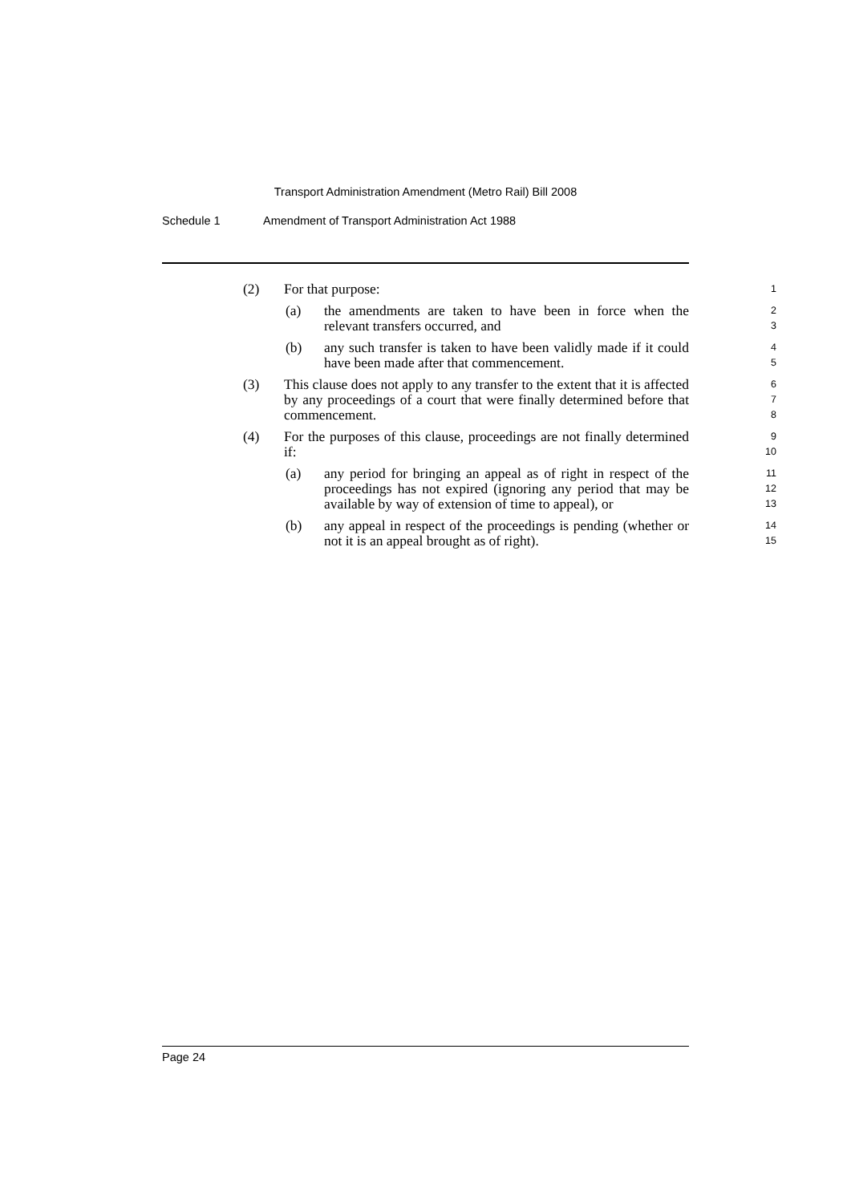Transport Administration Amendment (Metro Rail) Bill 2008
Schedule 1 Amendment of Transport Administration Act 1988
(2) For that purpose: 1
(a)
the amendments are taken to have been in force when the relevant transfers occurred, and
2
3
(b)
any such transfer is taken to have been validly made if it could have been made after that commencement.
4
5
(3)
This clause does not apply to any transfer to the extent that it is affected by any proceedings of a court that were finally determined before that commencement.
6
7
8
(4)
For the purposes of this clause, proceedings are not finally determined if:
9
10
(a)
any period for bringing an appeal as of right in respect of the proceedings has not expired (ignoring any period that may be available by way of extension of time to appeal), or
11
12
13
(b)
any appeal in respect of the proceedings is pending (whether or not it is an appeal brought as of right).
14
15
Page 24